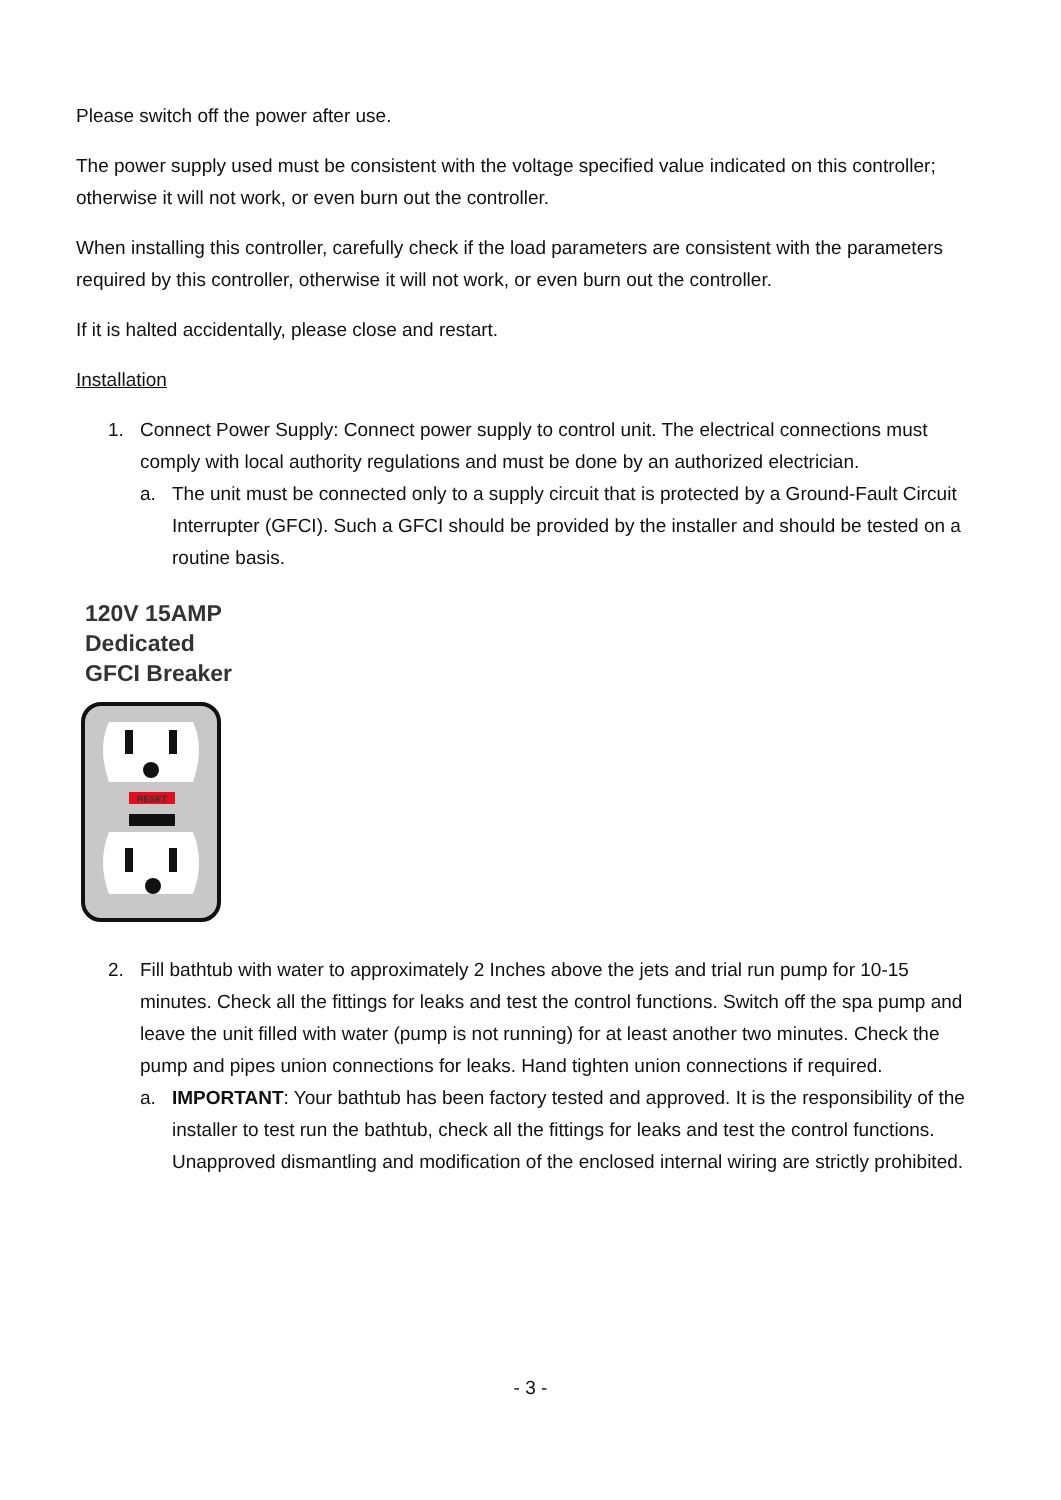Please switch off the power after use.
The power supply used must be consistent with the voltage specified value indicated on this controller; otherwise it will not work, or even burn out the controller.
When installing this controller, carefully check if the load parameters are consistent with the parameters required by this controller, otherwise it will not work, or even burn out the controller.
If it is halted accidentally, please close and restart.
Installation
1. Connect Power Supply: Connect power supply to control unit. The electrical connections must comply with local authority regulations and must be done by an authorized electrician.
a. The unit must be connected only to a supply circuit that is protected by a Ground-Fault Circuit Interrupter (GFCI). Such a GFCI should be provided by the installer and should be tested on a routine basis.
120V 15AMP
Dedicated
GFCI Breaker
RESET
2. Fill bathtub with water to approximately 2 Inches above the jets and trial run pump for 10-15 minutes. Check all the fittings for leaks and test the control functions. Switch off the spa pump and leave the unit filled with water (pump is not running) for at least another two minutes. Check the pump and pipes union connections for leaks. Hand tighten union connections if required.
a. IMPORTANT: Your bathtub has been factory tested and approved. It is the responsibility of the installer to test run the bathtub, check all the fittings for leaks and test the control functions. Unapproved dismantling and modification of the enclosed internal wiring are strictly prohibited.
- 3 -